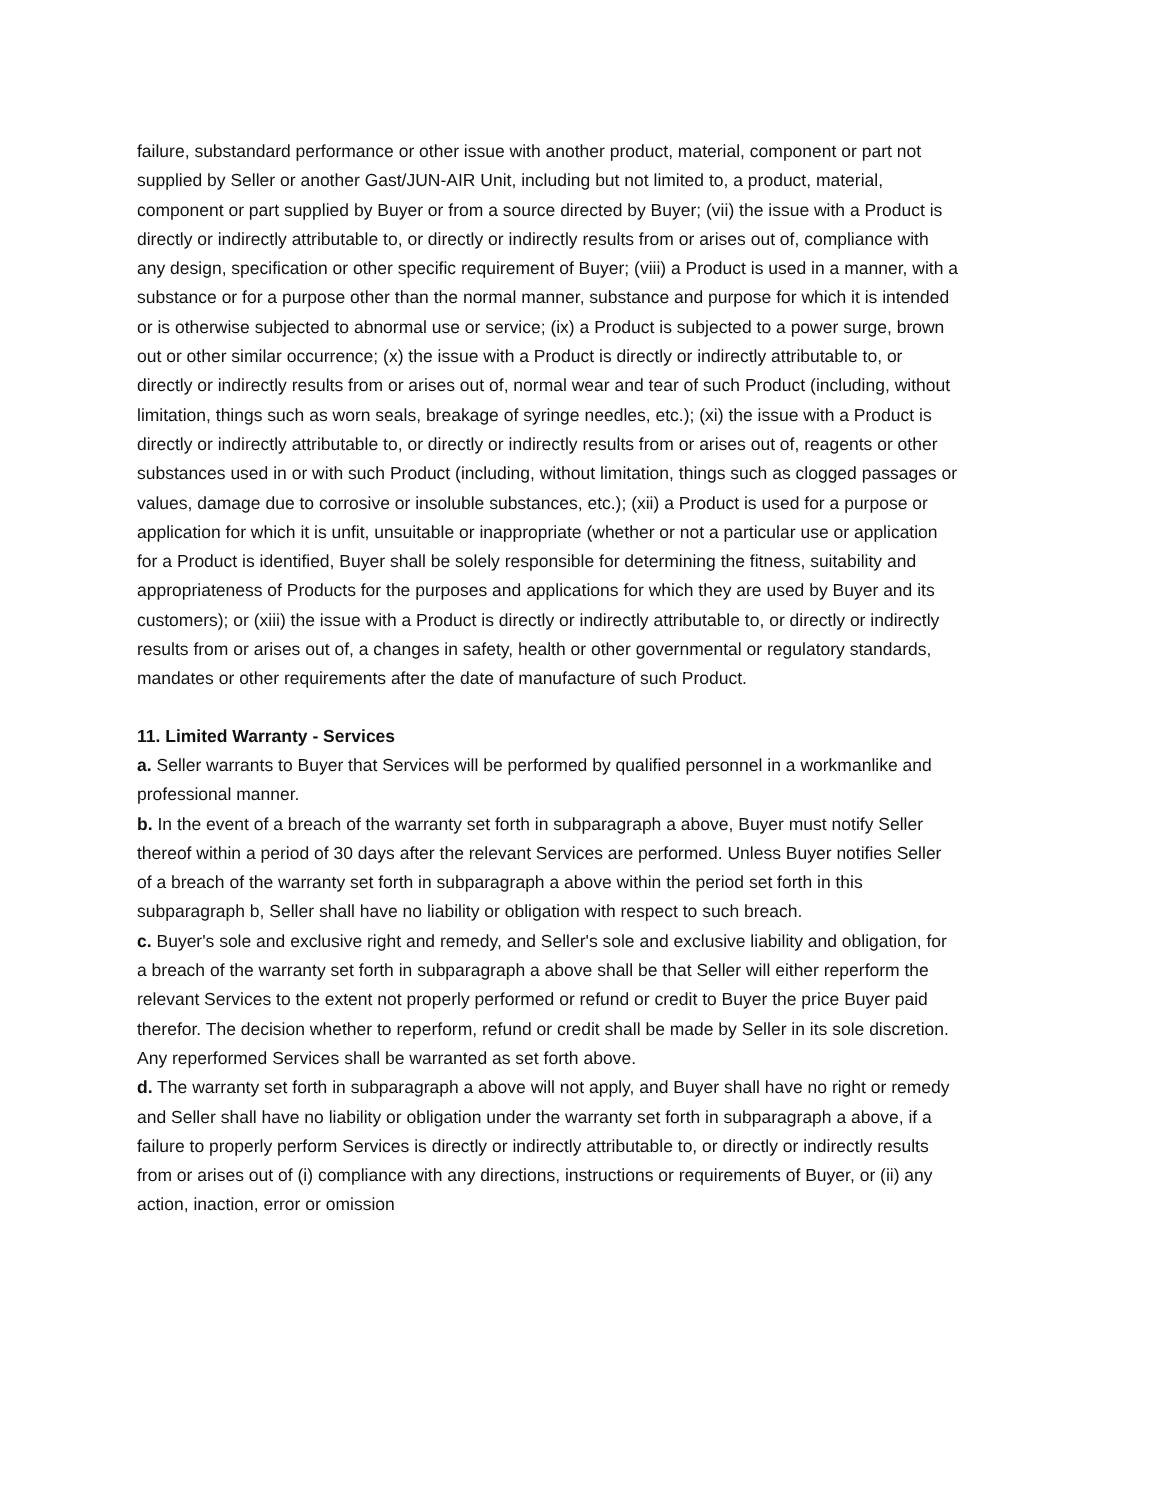failure, substandard performance or other issue with another product, material, component or part not supplied by Seller or another Gast/JUN-AIR Unit, including but not limited to, a product, material, component or part supplied by Buyer or from a source directed by Buyer; (vii) the issue with a Product is directly or indirectly attributable to, or directly or indirectly results from or arises out of, compliance with any design, specification or other specific requirement of Buyer; (viii) a Product is used in a manner, with a substance or for a purpose other than the normal manner, substance and purpose for which it is intended or is otherwise subjected to abnormal use or service; (ix) a Product is subjected to a power surge, brown out or other similar occurrence; (x) the issue with a Product is directly or indirectly attributable to, or directly or indirectly results from or arises out of, normal wear and tear of such Product (including, without limitation, things such as worn seals, breakage of syringe needles, etc.); (xi) the issue with a Product is directly or indirectly attributable to, or directly or indirectly results from or arises out of, reagents or other substances used in or with such Product (including, without limitation, things such as clogged passages or values, damage due to corrosive or insoluble substances, etc.); (xii) a Product is used for a purpose or application for which it is unfit, unsuitable or inappropriate (whether or not a particular use or application for a Product is identified, Buyer shall be solely responsible for determining the fitness, suitability and appropriateness of Products for the purposes and applications for which they are used by Buyer and its customers); or (xiii) the issue with a Product is directly or indirectly attributable to, or directly or indirectly results from or arises out of, a changes in safety, health or other governmental or regulatory standards, mandates or other requirements after the date of manufacture of such Product.
11. Limited Warranty - Services
a. Seller warrants to Buyer that Services will be performed by qualified personnel in a workmanlike and professional manner.
b. In the event of a breach of the warranty set forth in subparagraph a above, Buyer must notify Seller thereof within a period of 30 days after the relevant Services are performed. Unless Buyer notifies Seller of a breach of the warranty set forth in subparagraph a above within the period set forth in this subparagraph b, Seller shall have no liability or obligation with respect to such breach.
c. Buyer's sole and exclusive right and remedy, and Seller's sole and exclusive liability and obligation, for a breach of the warranty set forth in subparagraph a above shall be that Seller will either reperform the relevant Services to the extent not properly performed or refund or credit to Buyer the price Buyer paid therefor. The decision whether to reperform, refund or credit shall be made by Seller in its sole discretion. Any reperformed Services shall be warranted as set forth above.
d. The warranty set forth in subparagraph a above will not apply, and Buyer shall have no right or remedy and Seller shall have no liability or obligation under the warranty set forth in subparagraph a above, if a failure to properly perform Services is directly or indirectly attributable to, or directly or indirectly results from or arises out of (i) compliance with any directions, instructions or requirements of Buyer, or (ii) any action, inaction, error or omission